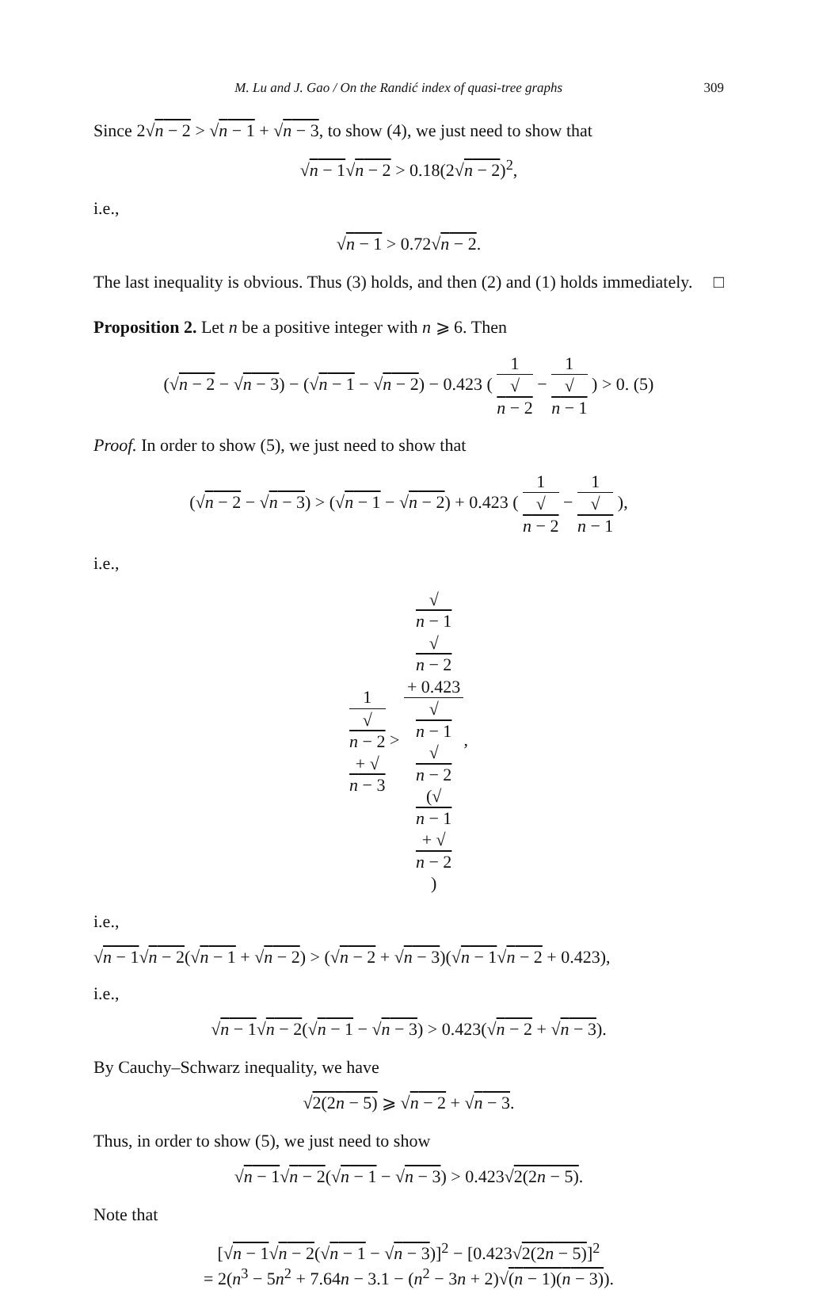M. Lu and J. Gao / On the Randić index of quasi-tree graphs 309
Since 2√n − 2 > √n − 1 + √n − 3, to show (4), we just need to show that
√n − 1√n − 2 > 0.18(2√n − 2)<sup>2</sup>,
i.e.,
√n − 1 > 0.72√n − 2.
The last inequality is obvious. Thus (3) holds, and then (2) and (1) holds immediately. □
Proposition 2. Let n be a positive integer with n ⩾ 6. Then
(√n − 2 − √n − 3) − (√n − 1 − √n − 2) − 0.423 ( 1 √
n − 2 − 1 √
n − 1 ) > 0. (5)
Proof. In order to show (5), we just need to show that
(√n − 2 − √n − 3) > (√n − 1 − √n − 2) + 0.423 ( 1 √
n − 2 − 1 √
n − 1 ),
i.e.,
1 √
n − 2
+ √
n − 3 > √
n − 1
√
n − 2
+ 0.423 √
n − 1
√
n − 2
(√
n − 1
+ √
n − 2),
i.e.,
√n − 1√n − 2(√n − 1 + √n − 2) > (√n − 2 + √n − 3)(√n − 1√n − 2 + 0.423),
i.e.,
√n − 1√n − 2(√n − 1 − √n − 3) > 0.423(√n − 2 + √n − 3).
By Cauchy–Schwarz inequality, we have
√2(2n − 5) ⩾ √n − 2 + √n − 3.
Thus, in order to show (5), we just need to show
√n − 1√n − 2(√n − 1 − √n − 3) > 0.423√2(2n − 5).
Note that
[√n − 1√n − 2(√n − 1 − √n − 3)]<sup>2</sup> − [0.423√2(2n − 5)]<sup>2</sup>
= 2(n<sup>3</sup> − 5n<sup>2</sup> + 7.64n − 3.1 − (n<sup>2</sup> − 3n + 2)√(n − 1)(n − 3)).